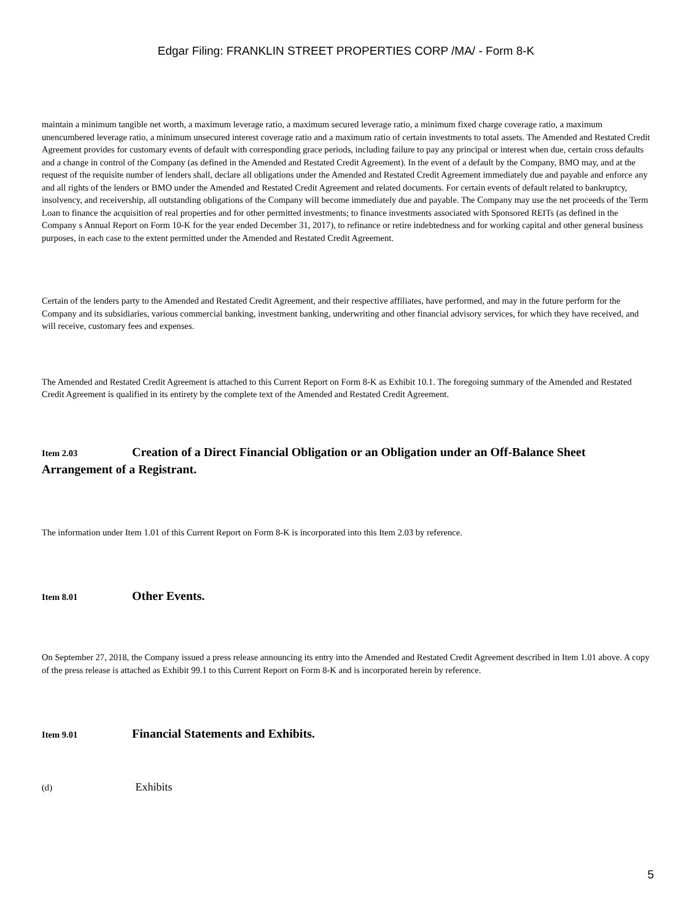Edgar Filing: FRANKLIN STREET PROPERTIES CORP /MA/ - Form 8-K
maintain a minimum tangible net worth, a maximum leverage ratio, a maximum secured leverage ratio, a minimum fixed charge coverage ratio, a maximum unencumbered leverage ratio, a minimum unsecured interest coverage ratio and a maximum ratio of certain investments to total assets. The Amended and Restated Credit Agreement provides for customary events of default with corresponding grace periods, including failure to pay any principal or interest when due, certain cross defaults and a change in control of the Company (as defined in the Amended and Restated Credit Agreement). In the event of a default by the Company, BMO may, and at the request of the requisite number of lenders shall, declare all obligations under the Amended and Restated Credit Agreement immediately due and payable and enforce any and all rights of the lenders or BMO under the Amended and Restated Credit Agreement and related documents. For certain events of default related to bankruptcy, insolvency, and receivership, all outstanding obligations of the Company will become immediately due and payable. The Company may use the net proceeds of the Term Loan to finance the acquisition of real properties and for other permitted investments; to finance investments associated with Sponsored REITs (as defined in the Company s Annual Report on Form 10-K for the year ended December 31, 2017), to refinance or retire indebtedness and for working capital and other general business purposes, in each case to the extent permitted under the Amended and Restated Credit Agreement.
Certain of the lenders party to the Amended and Restated Credit Agreement, and their respective affiliates, have performed, and may in the future perform for the Company and its subsidiaries, various commercial banking, investment banking, underwriting and other financial advisory services, for which they have received, and will receive, customary fees and expenses.
The Amended and Restated Credit Agreement is attached to this Current Report on Form 8-K as Exhibit 10.1. The foregoing summary of the Amended and Restated Credit Agreement is qualified in its entirety by the complete text of the Amended and Restated Credit Agreement.
Item 2.03 Creation of a Direct Financial Obligation or an Obligation under an Off-Balance Sheet Arrangement of a Registrant.
The information under Item 1.01 of this Current Report on Form 8-K is incorporated into this Item 2.03 by reference.
Item 8.01 Other Events.
On September 27, 2018, the Company issued a press release announcing its entry into the Amended and Restated Credit Agreement described in Item 1.01 above. A copy of the press release is attached as Exhibit 99.1 to this Current Report on Form 8-K and is incorporated herein by reference.
Item 9.01 Financial Statements and Exhibits.
(d) Exhibits
5